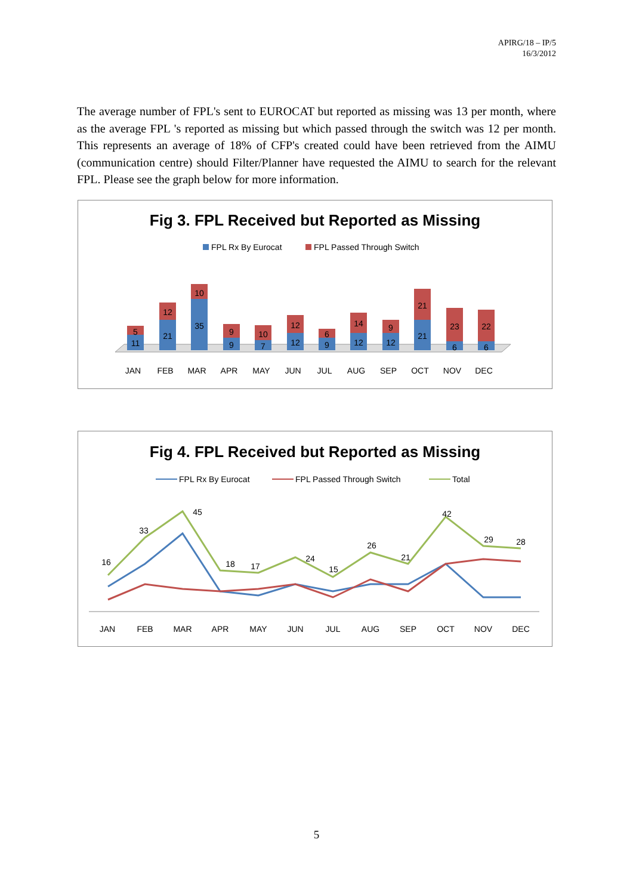APIRG/18 – IP/5
16/3/2012
The average number of FPL's sent to EUROCAT but reported as missing was 13 per month, where as the average FPL 's reported as missing but which passed through the switch was 12 per month. This represents an average of 18% of CFP's created could have been retrieved from the AIMU (communication centre) should Filter/Planner have requested the AIMU to search for the relevant FPL. Please see the graph below for more information.
Fig 3. FPL Received but Reported as Missing
FPL Rx By Eurocat
FPL Passed Through Switch
11
5
21
12
35
10
9
9
7
10
12
12
9
6
12
14
12
9
21
21
6
23
6
22
JAN
FEB
MAR
APR
MAY
JUN
JUL
AUG
SEP
OCT
NOV
DEC
Fig 4. FPL Received but Reported as Missing
FPL Rx By Eurocat
FPL Passed Through Switch
Total
16
33
45
18
17
24
15
26
21
42
29
28
JAN
FEB
MAR
APR
MAY
JUN
JUL
AUG
SEP
OCT
NOV
DEC
5